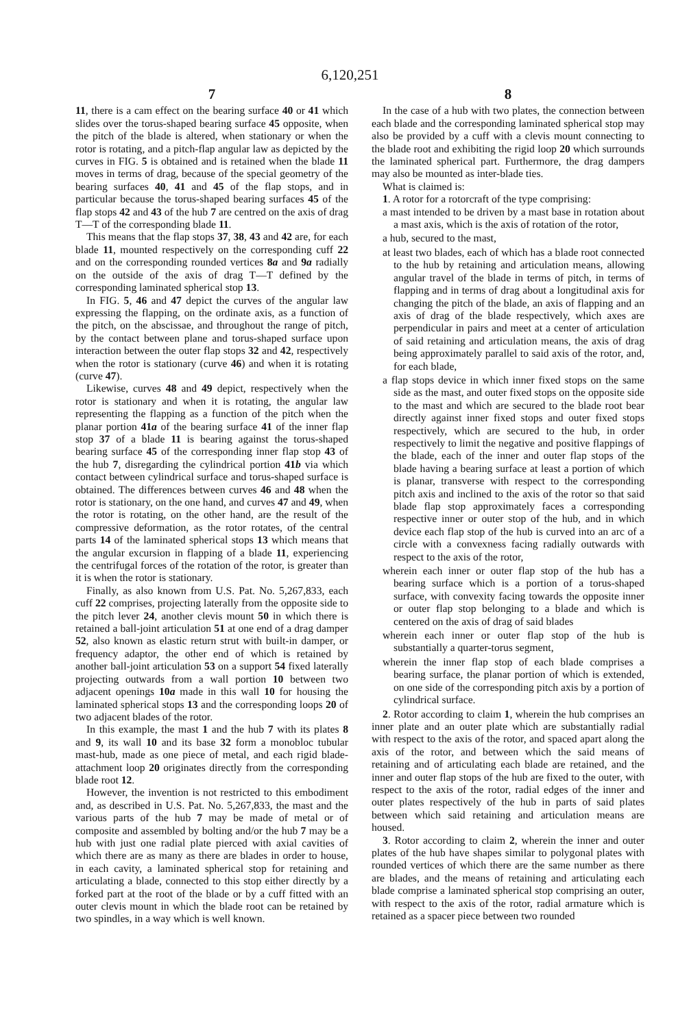6,120,251
7
11, there is a cam effect on the bearing surface 40 or 41 which slides over the torus-shaped bearing surface 45 opposite, when the pitch of the blade is altered, when stationary or when the rotor is rotating, and a pitch-flap angular law as depicted by the curves in FIG. 5 is obtained and is retained when the blade 11 moves in terms of drag, because of the special geometry of the bearing surfaces 40, 41 and 45 of the flap stops, and in particular because the torus-shaped bearing surfaces 45 of the flap stops 42 and 43 of the hub 7 are centred on the axis of drag T—T of the corresponding blade 11.
This means that the flap stops 37, 38, 43 and 42 are, for each blade 11, mounted respectively on the corresponding cuff 22 and on the corresponding rounded vertices 8a and 9a radially on the outside of the axis of drag T—T defined by the corresponding laminated spherical stop 13.
In FIG. 5, 46 and 47 depict the curves of the angular law expressing the flapping, on the ordinate axis, as a function of the pitch, on the abscissae, and throughout the range of pitch, by the contact between plane and torus-shaped surface upon interaction between the outer flap stops 32 and 42, respectively when the rotor is stationary (curve 46) and when it is rotating (curve 47).
Likewise, curves 48 and 49 depict, respectively when the rotor is stationary and when it is rotating, the angular law representing the flapping as a function of the pitch when the planar portion 41a of the bearing surface 41 of the inner flap stop 37 of a blade 11 is bearing against the torus-shaped bearing surface 45 of the corresponding inner flap stop 43 of the hub 7, disregarding the cylindrical portion 41b via which contact between cylindrical surface and torus-shaped surface is obtained. The differences between curves 46 and 48 when the rotor is stationary, on the one hand, and curves 47 and 49, when the rotor is rotating, on the other hand, are the result of the compressive deformation, as the rotor rotates, of the central parts 14 of the laminated spherical stops 13 which means that the angular excursion in flapping of a blade 11, experiencing the centrifugal forces of the rotation of the rotor, is greater than it is when the rotor is stationary.
Finally, as also known from U.S. Pat. No. 5,267,833, each cuff 22 comprises, projecting laterally from the opposite side to the pitch lever 24, another clevis mount 50 in which there is retained a ball-joint articulation 51 at one end of a drag damper 52, also known as elastic return strut with built-in damper, or frequency adaptor, the other end of which is retained by another ball-joint articulation 53 on a support 54 fixed laterally projecting outwards from a wall portion 10 between two adjacent openings 10a made in this wall 10 for housing the laminated spherical stops 13 and the corresponding loops 20 of two adjacent blades of the rotor.
In this example, the mast 1 and the hub 7 with its plates 8 and 9, its wall 10 and its base 32 form a monobloc tubular mast-hub, made as one piece of metal, and each rigid blade-attachment loop 20 originates directly from the corresponding blade root 12.
However, the invention is not restricted to this embodiment and, as described in U.S. Pat. No. 5,267,833, the mast and the various parts of the hub 7 may be made of metal or of composite and assembled by bolting and/or the hub 7 may be a hub with just one radial plate pierced with axial cavities of which there are as many as there are blades in order to house, in each cavity, a laminated spherical stop for retaining and articulating a blade, connected to this stop either directly by a forked part at the root of the blade or by a cuff fitted with an outer clevis mount in which the blade root can be retained by two spindles, in a way which is well known.
8
In the case of a hub with two plates, the connection between each blade and the corresponding laminated spherical stop may also be provided by a cuff with a clevis mount connecting to the blade root and exhibiting the rigid loop 20 which surrounds the laminated spherical part. Furthermore, the drag dampers may also be mounted as inter-blade ties.
What is claimed is:
1. A rotor for a rotorcraft of the type comprising:
a mast intended to be driven by a mast base in rotation about a mast axis, which is the axis of rotation of the rotor,
a hub, secured to the mast,
at least two blades, each of which has a blade root connected to the hub by retaining and articulation means, allowing angular travel of the blade in terms of pitch, in terms of flapping and in terms of drag about a longitudinal axis for changing the pitch of the blade, an axis of flapping and an axis of drag of the blade respectively, which axes are perpendicular in pairs and meet at a center of articulation of said retaining and articulation means, the axis of drag being approximately parallel to said axis of the rotor, and, for each blade,
a flap stops device in which inner fixed stops on the same side as the mast, and outer fixed stops on the opposite side to the mast and which are secured to the blade root bear directly against inner fixed stops and outer fixed stops respectively, which are secured to the hub, in order respectively to limit the negative and positive flappings of the blade, each of the inner and outer flap stops of the blade having a bearing surface at least a portion of which is planar, transverse with respect to the corresponding pitch axis and inclined to the axis of the rotor so that said blade flap stop approximately faces a corresponding respective inner or outer stop of the hub, and in which device each flap stop of the hub is curved into an arc of a circle with a convexness facing radially outwards with respect to the axis of the rotor,
wherein each inner or outer flap stop of the hub has a bearing surface which is a portion of a torus-shaped surface, with convexity facing towards the opposite inner or outer flap stop belonging to a blade and which is centered on the axis of drag of said blades
wherein each inner or outer flap stop of the hub is substantially a quarter-torus segment,
wherein the inner flap stop of each blade comprises a bearing surface, the planar portion of which is extended, on one side of the corresponding pitch axis by a portion of cylindrical surface.
2. Rotor according to claim 1, wherein the hub comprises an inner plate and an outer plate which are substantially radial with respect to the axis of the rotor, and spaced apart along the axis of the rotor, and between which the said means of retaining and of articulating each blade are retained, and the inner and outer flap stops of the hub are fixed to the outer, with respect to the axis of the rotor, radial edges of the inner and outer plates respectively of the hub in parts of said plates between which said retaining and articulation means are housed.
3. Rotor according to claim 2, wherein the inner and outer plates of the hub have shapes similar to polygonal plates with rounded vertices of which there are the same number as there are blades, and the means of retaining and articulating each blade comprise a laminated spherical stop comprising an outer, with respect to the axis of the rotor, radial armature which is retained as a spacer piece between two rounded